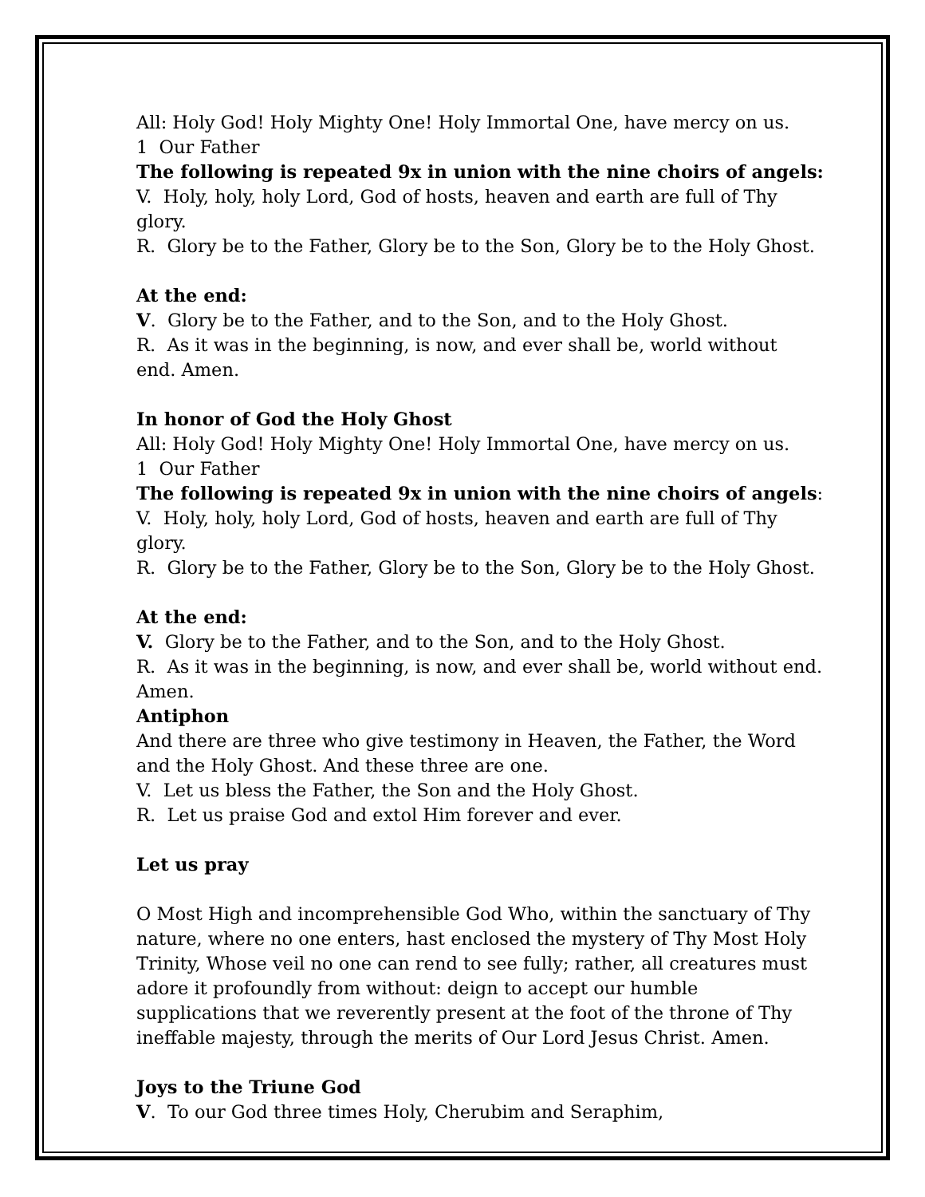All: Holy God! Holy Mighty One! Holy Immortal One, have mercy on us.
1 Our Father
The following is repeated 9x in union with the nine choirs of angels:
V. Holy, holy, holy Lord, God of hosts, heaven and earth are full of Thy glory.
R. Glory be to the Father, Glory be to the Son, Glory be to the Holy Ghost.
At the end:
V. Glory be to the Father, and to the Son, and to the Holy Ghost.
R. As it was in the beginning, is now, and ever shall be, world without
end. Amen.
In honor of God the Holy Ghost
All: Holy God! Holy Mighty One! Holy Immortal One, have mercy on us.
1 Our Father
The following is repeated 9x in union with the nine choirs of angels:
V. Holy, holy, holy Lord, God of hosts, heaven and earth are full of Thy glory.
R. Glory be to the Father, Glory be to the Son, Glory be to the Holy Ghost.
At the end:
V. Glory be to the Father, and to the Son, and to the Holy Ghost.
R. As it was in the beginning, is now, and ever shall be, world without end.
Amen.
Antiphon
And there are three who give testimony in Heaven, the Father, the Word
and the Holy Ghost. And these three are one.
V. Let us bless the Father, the Son and the Holy Ghost.
R. Let us praise God and extol Him forever and ever.
Let us pray
O Most High and incomprehensible God Who, within the sanctuary of Thy
nature, where no one enters, hast enclosed the mystery of Thy Most Holy
Trinity, Whose veil no one can rend to see fully; rather, all creatures must
adore it profoundly from without: deign to accept our humble
supplications that we reverently present at the foot of the throne of Thy
ineffable majesty, through the merits of Our Lord Jesus Christ. Amen.
Joys to the Triune God
V. To our God three times Holy, Cherubim and Seraphim,